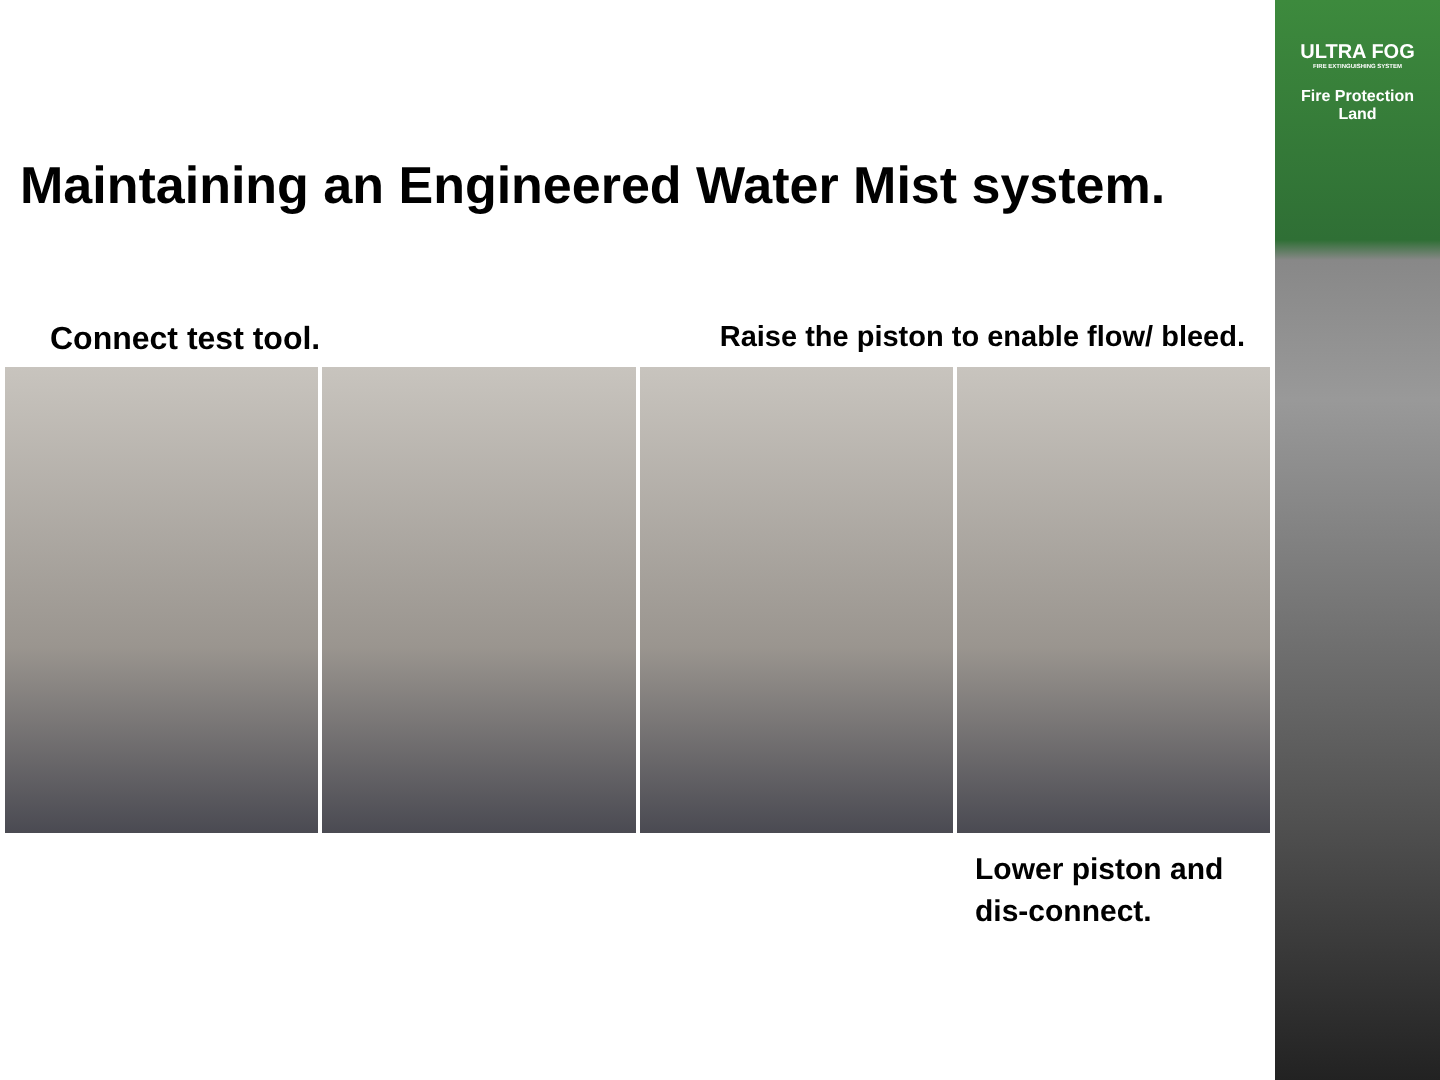ULTRA FOG
FIRE EXTINGUISHING SYSTEM
Fire Protection
Land
Maintaining an Engineered Water Mist system.
Connect test tool. Raise the piston to enable flow/ bleed.
Lower piston and
dis-connect.